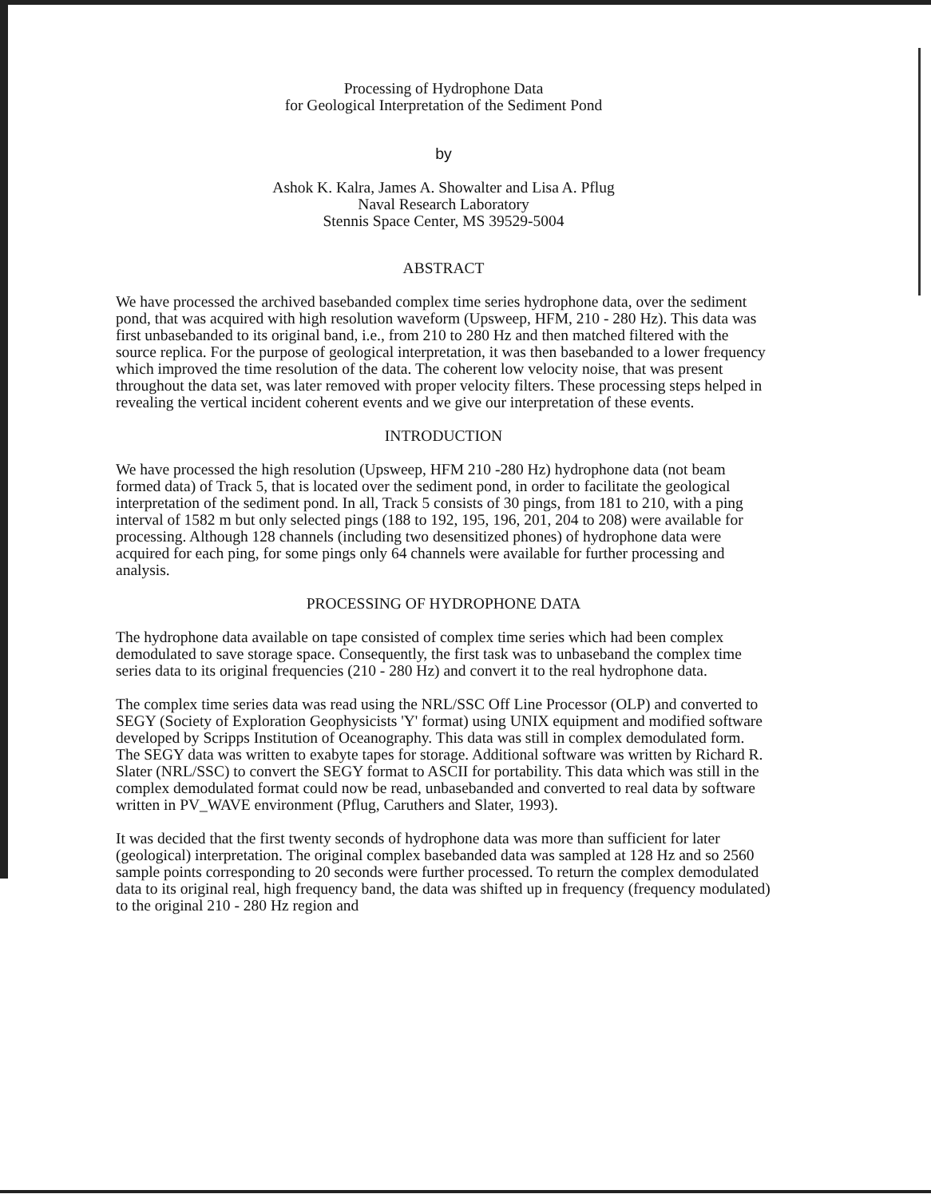Processing of Hydrophone Data
for Geological Interpretation of the Sediment Pond
by
Ashok K. Kalra, James A. Showalter and Lisa A. Pflug
Naval Research Laboratory
Stennis Space Center, MS 39529-5004
ABSTRACT
We have processed the archived basebanded complex time series hydrophone data, over the sediment pond, that was acquired with high resolution waveform (Upsweep, HFM, 210 - 280 Hz). This data was first unbasebanded to its original band, i.e., from 210 to 280 Hz and then matched filtered with the source replica. For the purpose of geological interpretation, it was then basebanded to a lower frequency which improved the time resolution of the data. The coherent low velocity noise, that was present throughout the data set, was later removed with proper velocity filters. These processing steps helped in revealing the vertical incident coherent events and we give our interpretation of these events.
INTRODUCTION
We have processed the high resolution (Upsweep, HFM 210 -280 Hz) hydrophone data (not beam formed data) of Track 5, that is located over the sediment pond, in order to facilitate the geological interpretation of the sediment pond. In all, Track 5 consists of 30 pings, from 181 to 210, with a ping interval of 1582 m but only selected pings (188 to 192, 195, 196, 201, 204 to 208) were available for processing. Although 128 channels (including two desensitized phones) of hydrophone data were acquired for each ping, for some pings only 64 channels were available for further processing and analysis.
PROCESSING OF HYDROPHONE DATA
The hydrophone data available on tape consisted of complex time series which had been complex demodulated to save storage space. Consequently, the first task was to unbaseband the complex time series data to its original frequencies (210 - 280 Hz) and convert it to the real hydrophone data.
The complex time series data was read using the NRL/SSC Off Line Processor (OLP) and converted to SEGY (Society of Exploration Geophysicists 'Y' format) using UNIX equipment and modified software developed by Scripps Institution of Oceanography. This data was still in complex demodulated form. The SEGY data was written to exabyte tapes for storage. Additional software was written by Richard R. Slater (NRL/SSC) to convert the SEGY format to ASCII for portability. This data which was still in the complex demodulated format could now be read, unbasebanded and converted to real data by software written in PV_WAVE environment (Pflug, Caruthers and Slater, 1993).
It was decided that the first twenty seconds of hydrophone data was more than sufficient for later (geological) interpretation. The original complex basebanded data was sampled at 128 Hz and so 2560 sample points corresponding to 20 seconds were further processed. To return the complex demodulated data to its original real, high frequency band, the data was shifted up in frequency (frequency modulated) to the original 210 - 280 Hz region and